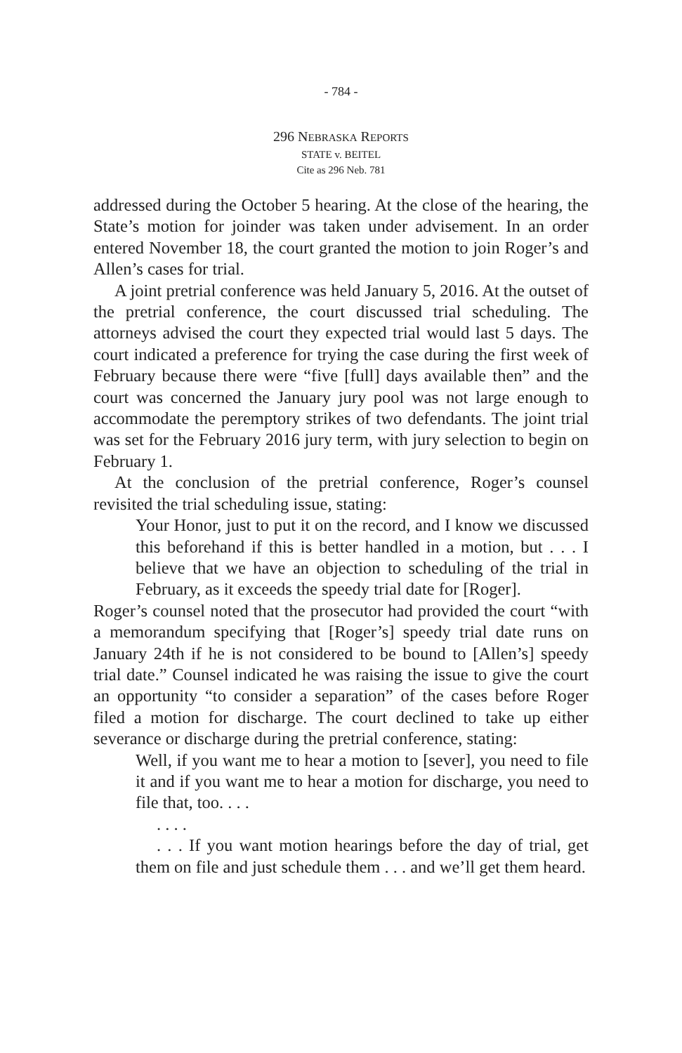- 784 -
296 NEBRASKA REPORTS
STATE v. BEITEL
Cite as 296 Neb. 781
addressed during the October 5 hearing. At the close of the hearing, the State’s motion for joinder was taken under advisement. In an order entered November 18, the court granted the motion to join Roger’s and Allen’s cases for trial.
A joint pretrial conference was held January 5, 2016. At the outset of the pretrial conference, the court discussed trial scheduling. The attorneys advised the court they expected trial would last 5 days. The court indicated a preference for trying the case during the first week of February because there were “five [full] days available then” and the court was concerned the January jury pool was not large enough to accommodate the peremptory strikes of two defendants. The joint trial was set for the February 2016 jury term, with jury selection to begin on February 1.
At the conclusion of the pretrial conference, Roger’s counsel revisited the trial scheduling issue, stating:
Your Honor, just to put it on the record, and I know we discussed this beforehand if this is better handled in a motion, but . . . I believe that we have an objection to scheduling of the trial in February, as it exceeds the speedy trial date for [Roger].
Roger’s counsel noted that the prosecutor had provided the court “with a memorandum specifying that [Roger’s] speedy trial date runs on January 24th if he is not considered to be bound to [Allen’s] speedy trial date.” Counsel indicated he was raising the issue to give the court an opportunity “to consider a separation” of the cases before Roger filed a motion for discharge. The court declined to take up either severance or discharge during the pretrial conference, stating:
Well, if you want me to hear a motion to [sever], you need to file it and if you want me to hear a motion for discharge, you need to file that, too. . . .
. . . .
. . . If you want motion hearings before the day of trial, get them on file and just schedule them . . . and we’ll get them heard.